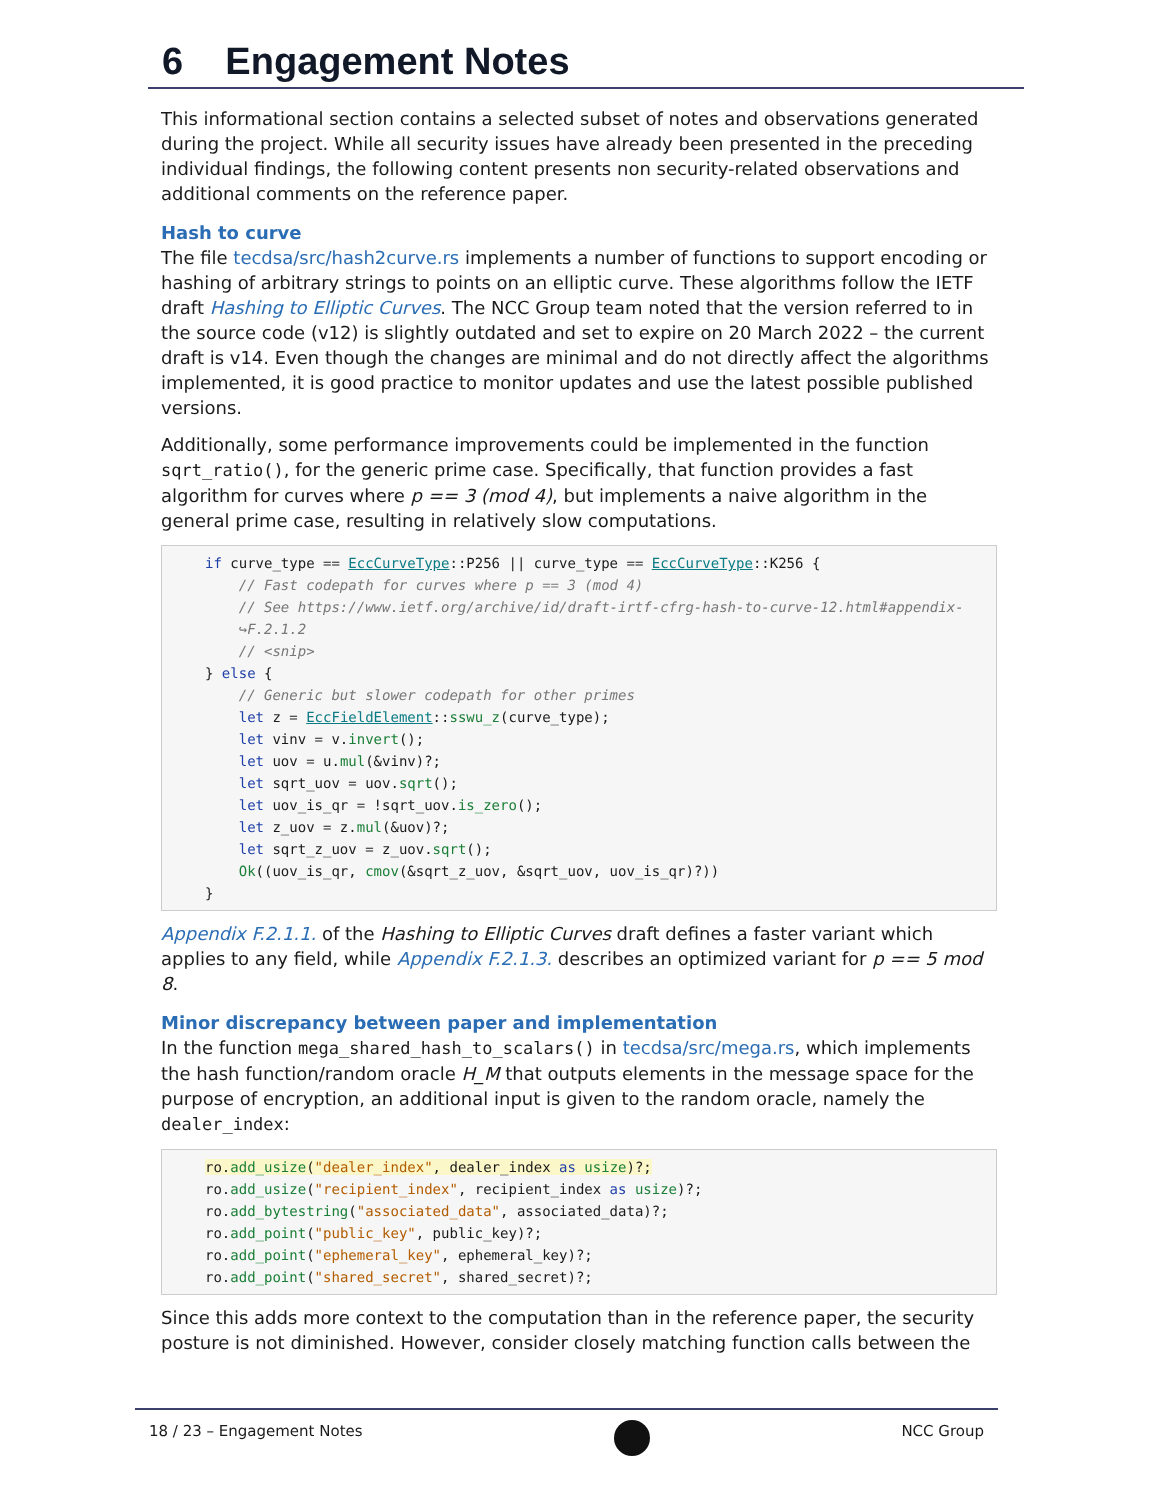6 Engagement Notes
This informational section contains a selected subset of notes and observations generated during the project. While all security issues have already been presented in the preceding individual findings, the following content presents non security-related observations and additional comments on the reference paper.
Hash to curve
The file tecdsa/src/hash2curve.rs implements a number of functions to support encoding or hashing of arbitrary strings to points on an elliptic curve. These algorithms follow the IETF draft Hashing to Elliptic Curves. The NCC Group team noted that the version referred to in the source code (v12) is slightly outdated and set to expire on 20 March 2022 – the current draft is v14. Even though the changes are minimal and do not directly affect the algorithms implemented, it is good practice to monitor updates and use the latest possible published versions.
Additionally, some performance improvements could be implemented in the function sqrt_ratio(), for the generic prime case. Specifically, that function provides a fast algorithm for curves where p == 3 (mod 4), but implements a naive algorithm in the general prime case, resulting in relatively slow computations.
if curve_type == EccCurveType::P256 || curve_type == EccCurveType::K256 {
    // Fast codepath for curves where p == 3 (mod 4)
    // See https://www.ietf.org/archive/id/draft-irtf-cfrg-hash-to-curve-12.html#appendix-
    ↪F.2.1.2
    // <snip>
} else {
    // Generic but slower codepath for other primes
    let z = EccFieldElement::sswu_z(curve_type);
    let vinv = v.invert();
    let uov = u.mul(&vinv)?;
    let sqrt_uov = uov.sqrt();
    let uov_is_qr = !sqrt_uov.is_zero();
    let z_uov = z.mul(&uov)?;
    let sqrt_z_uov = z_uov.sqrt();
    Ok((uov_is_qr, cmov(&sqrt_z_uov, &sqrt_uov, uov_is_qr)?))
}
Appendix F.2.1.1. of the Hashing to Elliptic Curves draft defines a faster variant which applies to any field, while Appendix F.2.1.3. describes an optimized variant for p == 5 mod 8.
Minor discrepancy between paper and implementation
In the function mega_shared_hash_to_scalars() in tecdsa/src/mega.rs, which implements the hash function/random oracle H_M that outputs elements in the message space for the purpose of encryption, an additional input is given to the random oracle, namely the dealer_index:
ro.add_usize("dealer_index", dealer_index as usize)?;
ro.add_usize("recipient_index", recipient_index as usize)?;
ro.add_bytestring("associated_data", associated_data)?;
ro.add_point("public_key", public_key)?;
ro.add_point("ephemeral_key", ephemeral_key)?;
ro.add_point("shared_secret", shared_secret)?;
Since this adds more context to the computation than in the reference paper, the security posture is not diminished. However, consider closely matching function calls between the
18 / 23 – Engagement Notes NCC Group